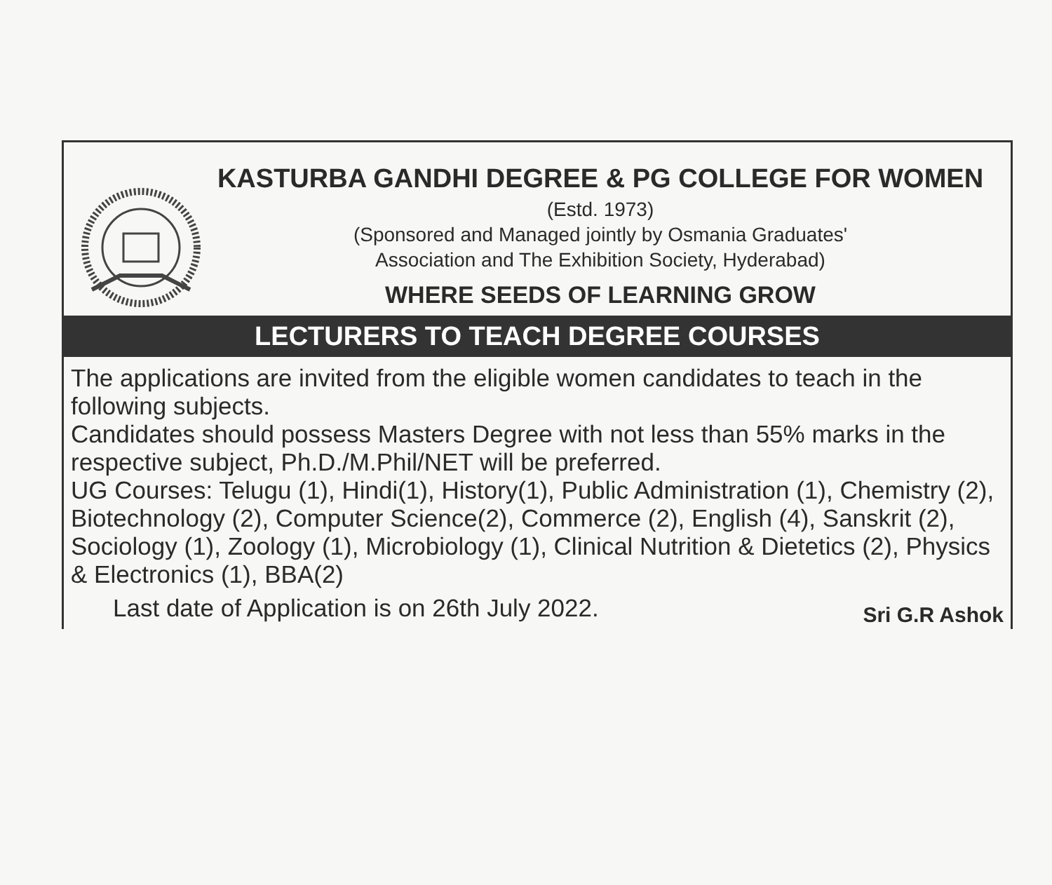KASTURBA GANDHI DEGREE & PG COLLEGE FOR WOMEN
(Estd. 1973)
(Sponsored and Managed jointly by Osmania Graduates'
Association and The Exhibition Society, Hyderabad)
WHERE SEEDS OF LEARNING GROW
LECTURERS TO TEACH DEGREE COURSES
The applications are invited from the eligible women candidates to teach in the following subjects.
Candidates should possess Masters Degree with not less than 55% marks in the respective subject, Ph.D./M.Phil/NET will be preferred.
UG Courses: Telugu (1), Hindi(1), History(1), Public Administration (1), Chemistry (2), Biotechnology (2), Computer Science(2), Commerce (2), English (4), Sanskrit (2), Sociology (1), Zoology (1), Microbiology (1), Clinical Nutrition & Dietetics (2), Physics & Electronics (1), BBA(2)
Last date of Application is on 26th July 2022. Sri G.R Ashok